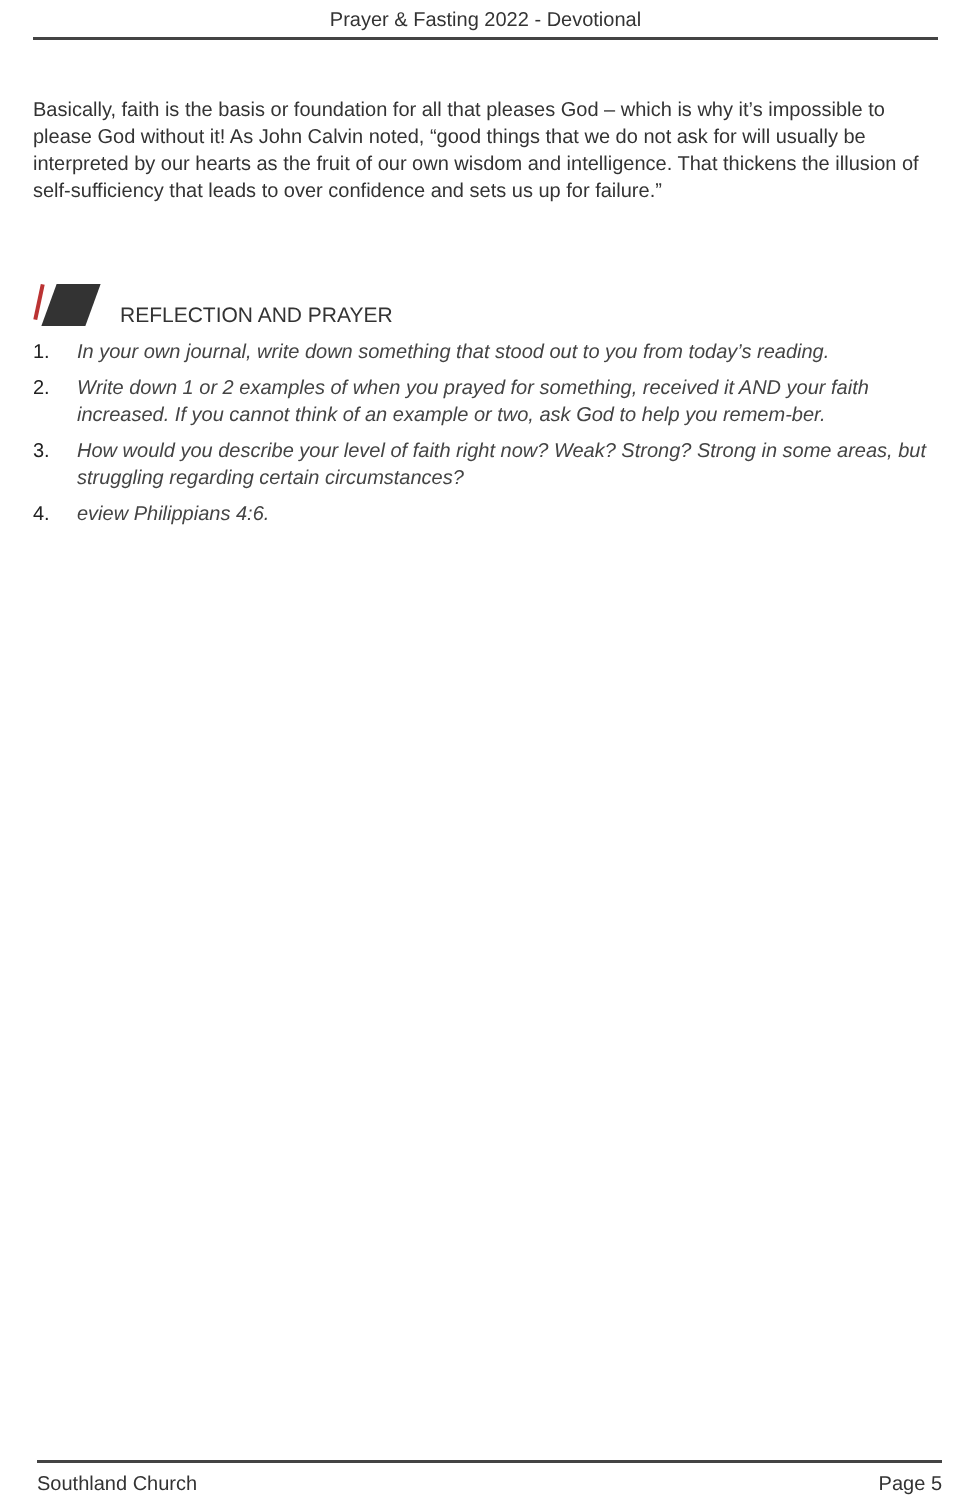Prayer & Fasting 2022 - Devotional
Basically, faith is the basis or foundation for all that pleases God – which is why it’s impossible to please God without it! As John Calvin noted, “good things that we do not ask for will usually be interpreted by our hearts as the fruit of our own wisdom and intelligence. That thickens the illusion of self-sufficiency that leads to over confidence and sets us up for failure.”
REFLECTION AND PRAYER
1. In your own journal, write down something that stood out to you from today’s reading.
2. Write down 1 or 2 examples of when you prayed for something, received it AND your faith increased. If you cannot think of an example or two, ask God to help you remem-ber.
3. How would you describe your level of faith right now? Weak? Strong? Strong in some areas, but struggling regarding certain circumstances?
4. eview Philippians 4:6.
Southland Church Page 5